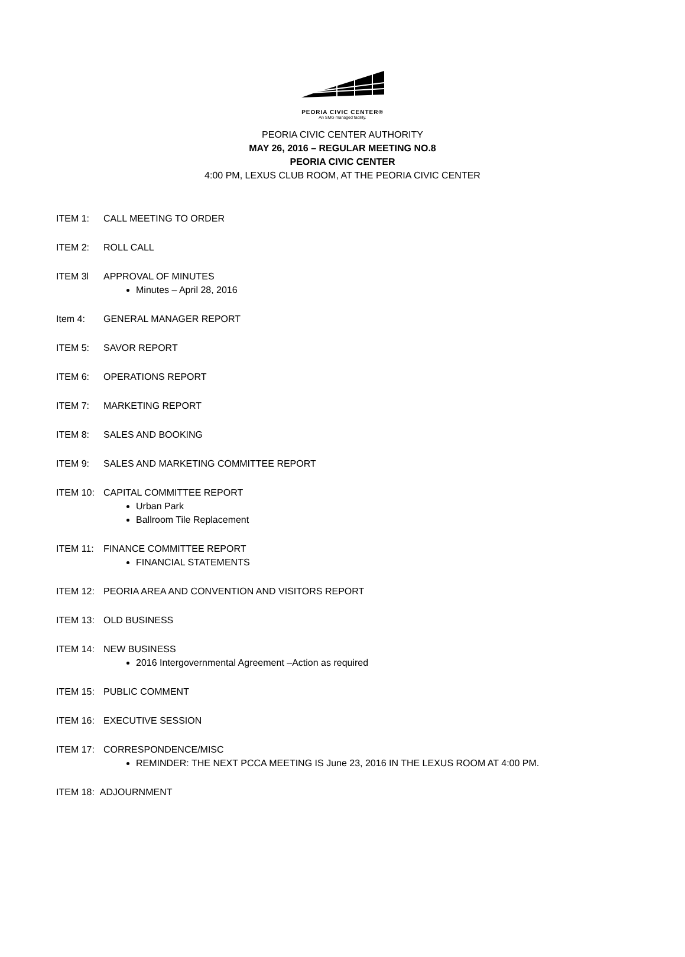PEORIA CIVIC CENTER®
An SMG managed facility.
PEORIA CIVIC CENTER AUTHORITY
MAY 26, 2016 – REGULAR MEETING NO.8
PEORIA CIVIC CENTER
4:00 PM, LEXUS CLUB ROOM, AT THE PEORIA CIVIC CENTER
ITEM 1: CALL MEETING TO ORDER
ITEM 2: ROLL CALL
ITEM 3l APPROVAL OF MINUTES
Minutes – April 28, 2016
Item 4: GENERAL MANAGER REPORT
ITEM 5: SAVOR REPORT
ITEM 6: OPERATIONS REPORT
ITEM 7: MARKETING REPORT
ITEM 8: SALES AND BOOKING
ITEM 9: SALES AND MARKETING COMMITTEE REPORT
ITEM 10: CAPITAL COMMITTEE REPORT
Urban Park
Ballroom Tile Replacement
ITEM 11: FINANCE COMMITTEE REPORT
FINANCIAL STATEMENTS
ITEM 12: PEORIA AREA AND CONVENTION AND VISITORS REPORT
ITEM 13: OLD BUSINESS
ITEM 14: NEW BUSINESS
2016 Intergovernmental Agreement –Action as required
ITEM 15: PUBLIC COMMENT
ITEM 16: EXECUTIVE SESSION
ITEM 17: CORRESPONDENCE/MISC
REMINDER: THE NEXT PCCA MEETING IS June 23, 2016 IN THE LEXUS ROOM AT 4:00 PM.
ITEM 18: ADJOURNMENT